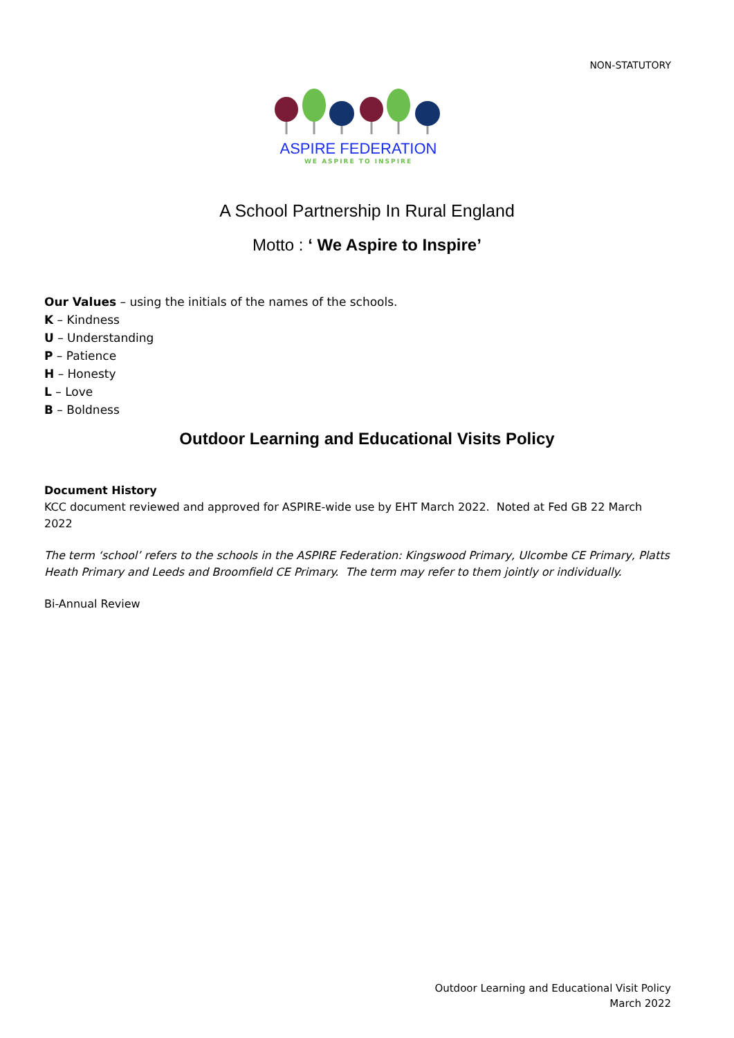NON-STATUTORY
ASPIRE FEDERATION
WE ASPIRE TO INSPIRE
A School Partnership In Rural England
Motto : ‘ We Aspire to Inspire’
Our Values – using the initials of the names of the schools.
K – Kindness
U – Understanding
P – Patience
H – Honesty
L – Love
B – Boldness
Outdoor Learning and Educational Visits Policy
Document History
KCC document reviewed and approved for ASPIRE-wide use by EHT March 2022. Noted at Fed GB 22 March 2022
The term ‘school’ refers to the schools in the ASPIRE Federation: Kingswood Primary, Ulcombe CE Primary, Platts Heath Primary and Leeds and Broomfield CE Primary. The term may refer to them jointly or individually.
Bi-Annual Review
Outdoor Learning and Educational Visit Policy
March 2022